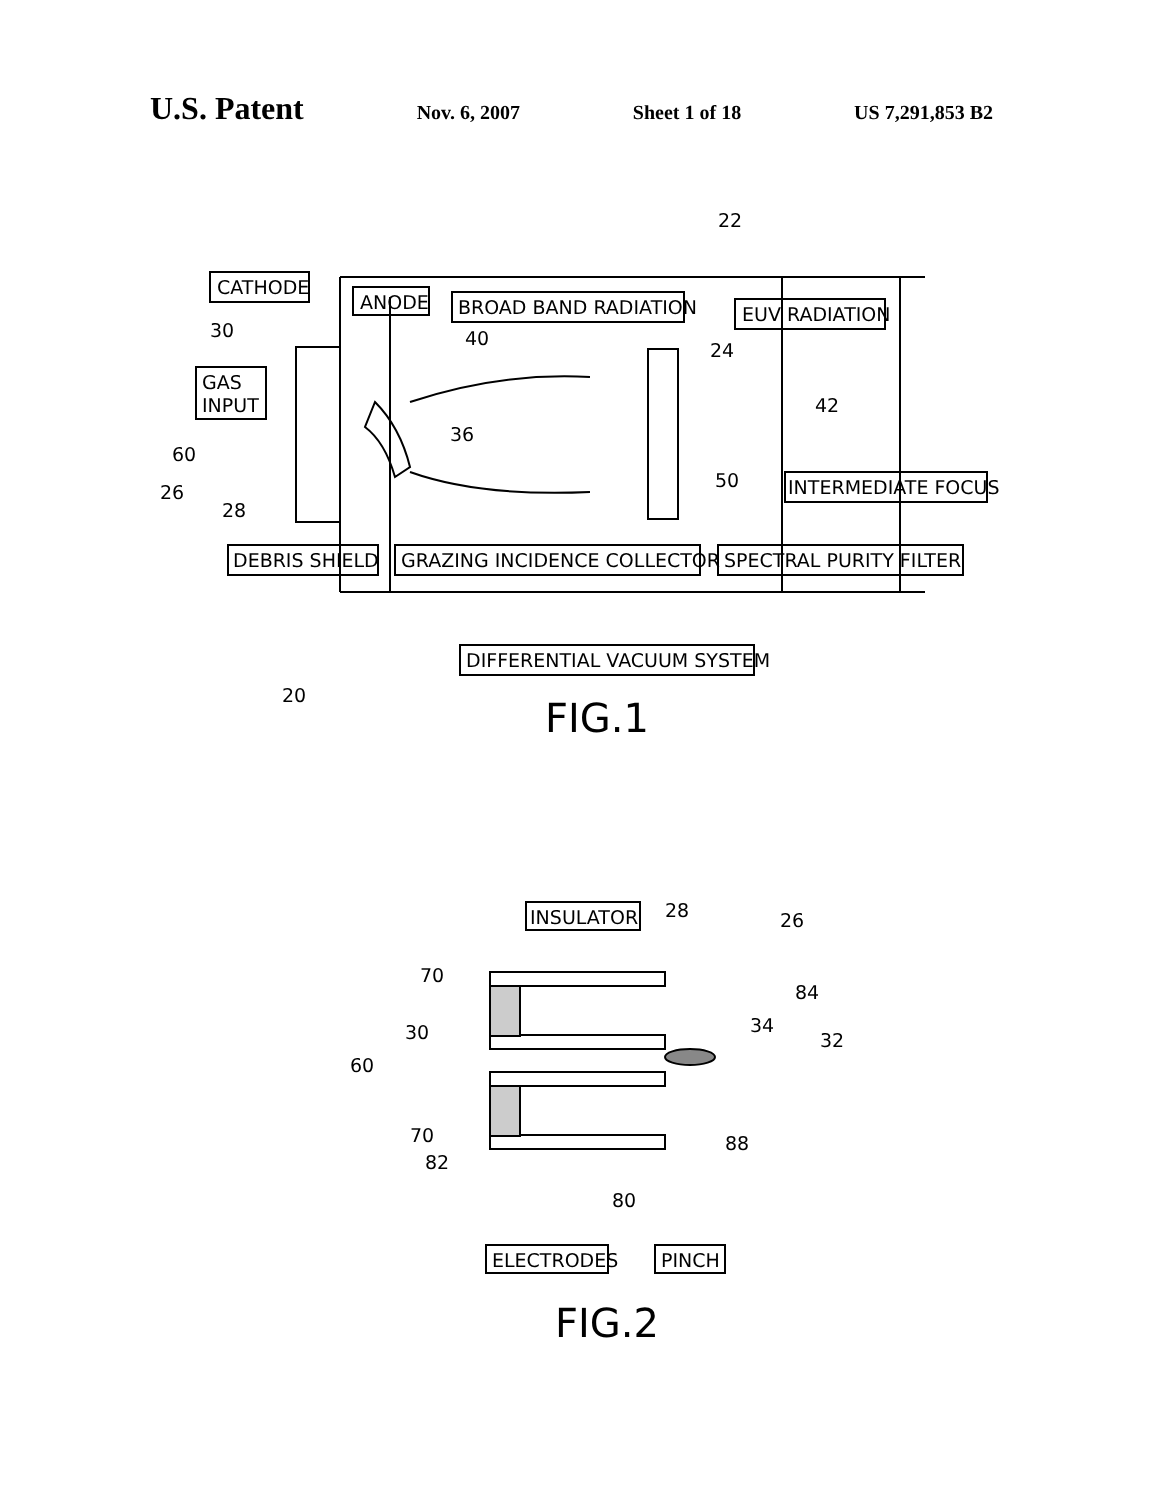U.S. Patent Nov. 6, 2007 Sheet 1 of 18 US 7,291,853 B2
22
CATHODE
ANODE
BROAD BAND RADIATION
EUV RADIATION
30
40
24
GAS
INPUT
42
36
60
50
INTERMEDIATE FOCUS
26
28
DEBRIS SHIELD
GRAZING INCIDENCE COLLECTOR
SPECTRAL PURITY FILTER
DIFFERENTIAL VACUUM SYSTEM
20
FIG.1
INSULATOR
28
26
70
84
34
30
32
60
70
88
82
80
ELECTRODES
PINCH
FIG.2